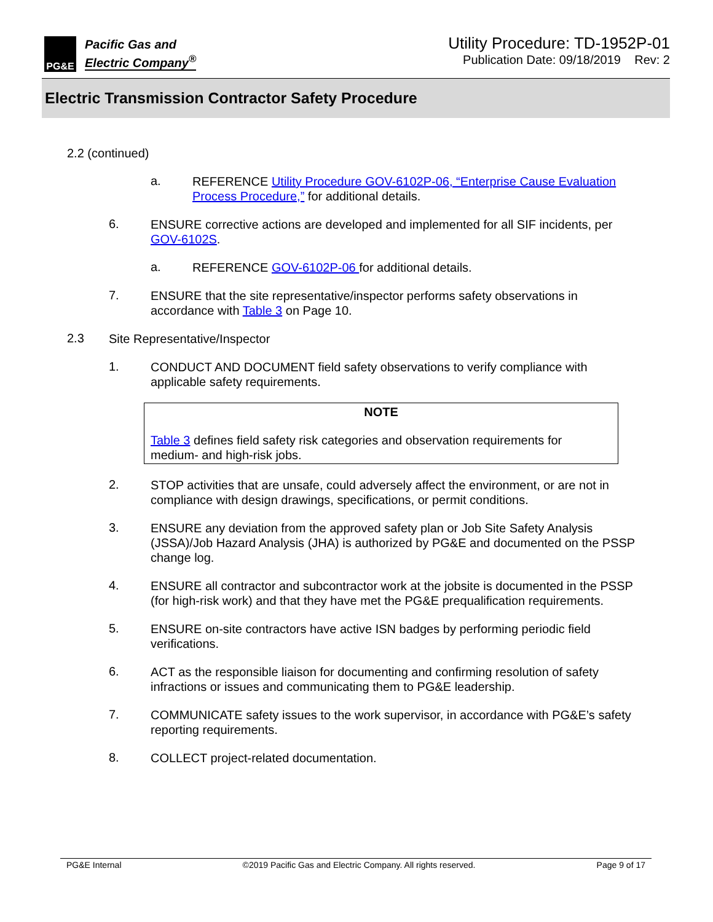PG&E
Pacific Gas and
Electric Company<sup>®</sup>
Utility Procedure: TD-1952P-01
Publication Date: 09/18/2019 Rev: 2
Electric Transmission Contractor Safety Procedure
2.2 (continued)
a.
REFERENCE Utility Procedure GOV-6102P-06, “Enterprise Cause Evaluation Process Procedure,” for additional details.
6.
ENSURE corrective actions are developed and implemented for all SIF incidents, per GOV-6102S.
a.
REFERENCE GOV-6102P-06 for additional details.
7.
ENSURE that the site representative/inspector performs safety observations in accordance with Table 3 on Page 10.
2.3
Site Representative/Inspector
1.
CONDUCT AND DOCUMENT field safety observations to verify compliance with applicable safety requirements.
NOTE
Table 3 defines field safety risk categories and observation requirements for medium- and high-risk jobs.
2.
STOP activities that are unsafe, could adversely affect the environment, or are not in compliance with design drawings, specifications, or permit conditions.
3.
ENSURE any deviation from the approved safety plan or Job Site Safety Analysis (JSSA)/Job Hazard Analysis (JHA) is authorized by PG&E and documented on the PSSP change log.
4.
ENSURE all contractor and subcontractor work at the jobsite is documented in the PSSP (for high-risk work) and that they have met the PG&E prequalification requirements.
5.
ENSURE on-site contractors have active ISN badges by performing periodic field verifications.
6.
ACT as the responsible liaison for documenting and confirming resolution of safety infractions or issues and communicating them to PG&E leadership.
7.
COMMUNICATE safety issues to the work supervisor, in accordance with PG&E’s safety reporting requirements.
8.
COLLECT project-related documentation.
PG&E Internal ©2019 Pacific Gas and Electric Company. All rights reserved. Page 9 of 17